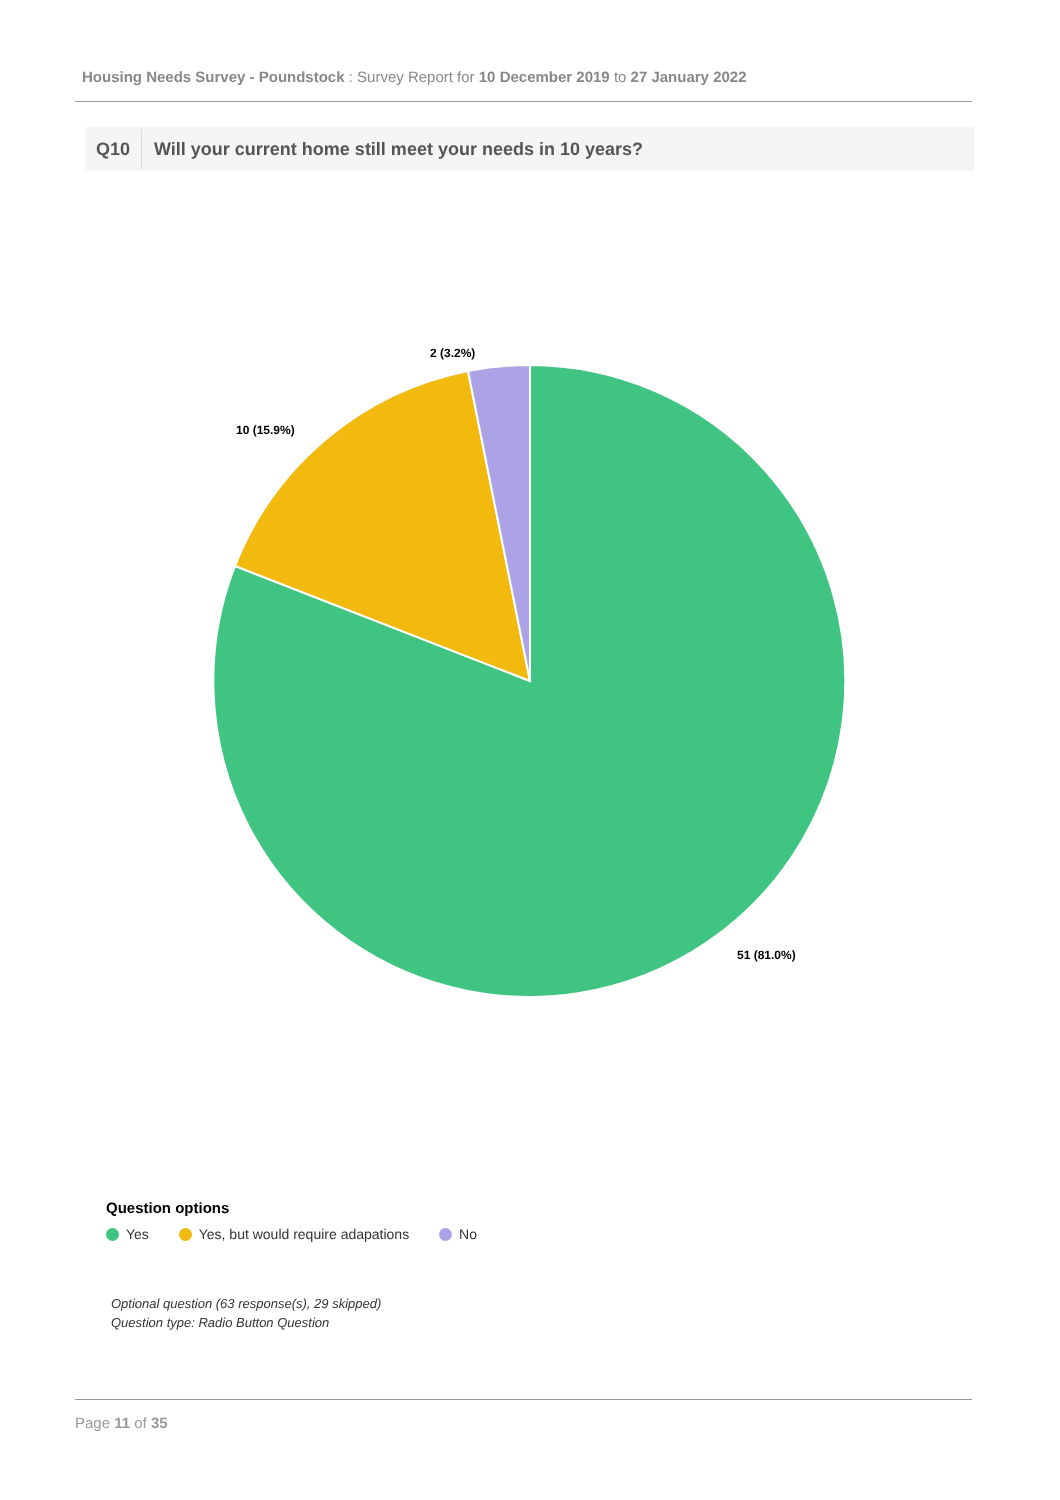Housing Needs Survey - Poundstock : Survey Report for 10 December 2019 to 27 January 2022
Q10
Will your current home still meet your needs in 10 years?
2 (3.2%)
10 (15.9%)
51 (81.0%)
Question options
Yes Yes, but would require adapations No
Optional question (63 response(s), 29 skipped)
Question type: Radio Button Question
Page 11 of 35